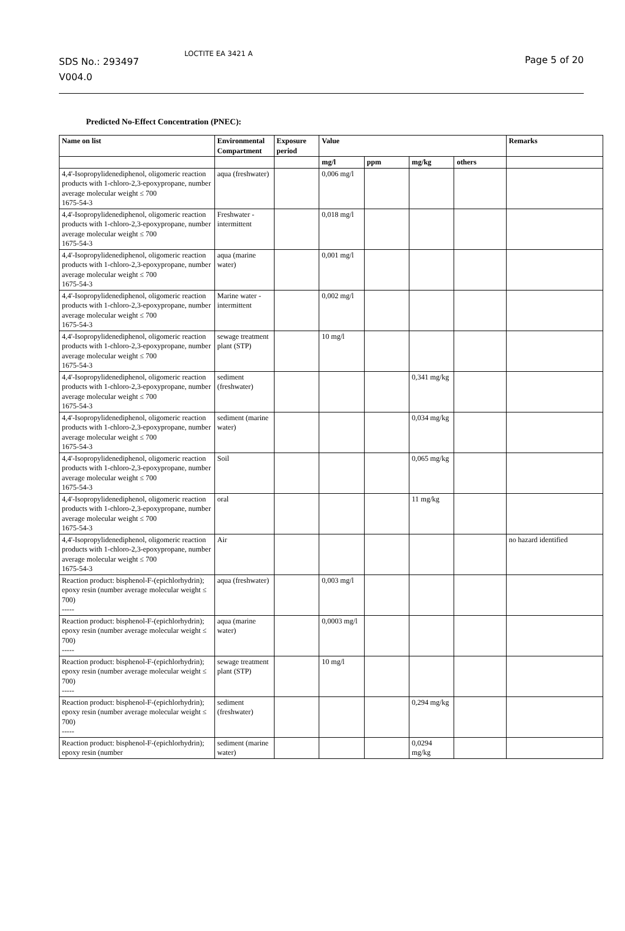SDS No.: 293497
V004.0
LOCTITE EA 3421 A
Page 5 of 20
Predicted No-Effect Concentration (PNEC):
| Name on list | Environmental Compartment | Exposure period | Value | | | | Remarks |
| --- | --- | --- | --- | --- | --- | --- | --- |
| | | | mg/l | ppm | mg/kg | others | |
| 4,4'-Isopropylidenediphenol, oligomeric reaction products with 1-chloro-2,3-epoxypropane, number average molecular weight ≤ 700 1675-54-3 | aqua (freshwater) | | 0,006 mg/l | | | | |
| 4,4'-Isopropylidenediphenol, oligomeric reaction products with 1-chloro-2,3-epoxypropane, number average molecular weight ≤ 700 1675-54-3 | Freshwater - intermittent | | 0,018 mg/l | | | | |
| 4,4'-Isopropylidenediphenol, oligomeric reaction products with 1-chloro-2,3-epoxypropane, number average molecular weight ≤ 700 1675-54-3 | aqua (marine water) | | 0,001 mg/l | | | | |
| 4,4'-Isopropylidenediphenol, oligomeric reaction products with 1-chloro-2,3-epoxypropane, number average molecular weight ≤ 700 1675-54-3 | Marine water - intermittent | | 0,002 mg/l | | | | |
| 4,4'-Isopropylidenediphenol, oligomeric reaction products with 1-chloro-2,3-epoxypropane, number average molecular weight ≤ 700 1675-54-3 | sewage treatment plant (STP) | | 10 mg/l | | | | |
| 4,4'-Isopropylidenediphenol, oligomeric reaction products with 1-chloro-2,3-epoxypropane, number average molecular weight ≤ 700 1675-54-3 | sediment (freshwater) | | | | 0,341 mg/kg | | |
| 4,4'-Isopropylidenediphenol, oligomeric reaction products with 1-chloro-2,3-epoxypropane, number average molecular weight ≤ 700 1675-54-3 | sediment (marine water) | | | | 0,034 mg/kg | | |
| 4,4'-Isopropylidenediphenol, oligomeric reaction products with 1-chloro-2,3-epoxypropane, number average molecular weight ≤ 700 1675-54-3 | Soil | | | | 0,065 mg/kg | | |
| 4,4'-Isopropylidenediphenol, oligomeric reaction products with 1-chloro-2,3-epoxypropane, number average molecular weight ≤ 700 1675-54-3 | oral | | | | 11 mg/kg | | |
| 4,4'-Isopropylidenediphenol, oligomeric reaction products with 1-chloro-2,3-epoxypropane, number average molecular weight ≤ 700 1675-54-3 | Air | | | | | | no hazard identified |
| Reaction product: bisphenol-F-(epichlorhydrin); epoxy resin (number average molecular weight ≤ 700) ----- | aqua (freshwater) | | 0,003 mg/l | | | | |
| Reaction product: bisphenol-F-(epichlorhydrin); epoxy resin (number average molecular weight ≤ 700) ----- | aqua (marine water) | | 0,0003 mg/l | | | | |
| Reaction product: bisphenol-F-(epichlorhydrin); epoxy resin (number average molecular weight ≤ 700) ----- | sewage treatment plant (STP) | | 10 mg/l | | | | |
| Reaction product: bisphenol-F-(epichlorhydrin); epoxy resin (number average molecular weight ≤ 700) ----- | sediment (freshwater) | | | | 0,294 mg/kg | | |
| Reaction product: bisphenol-F-(epichlorhydrin); epoxy resin (number | sediment (marine water) | | | | 0,0294 mg/kg | | |